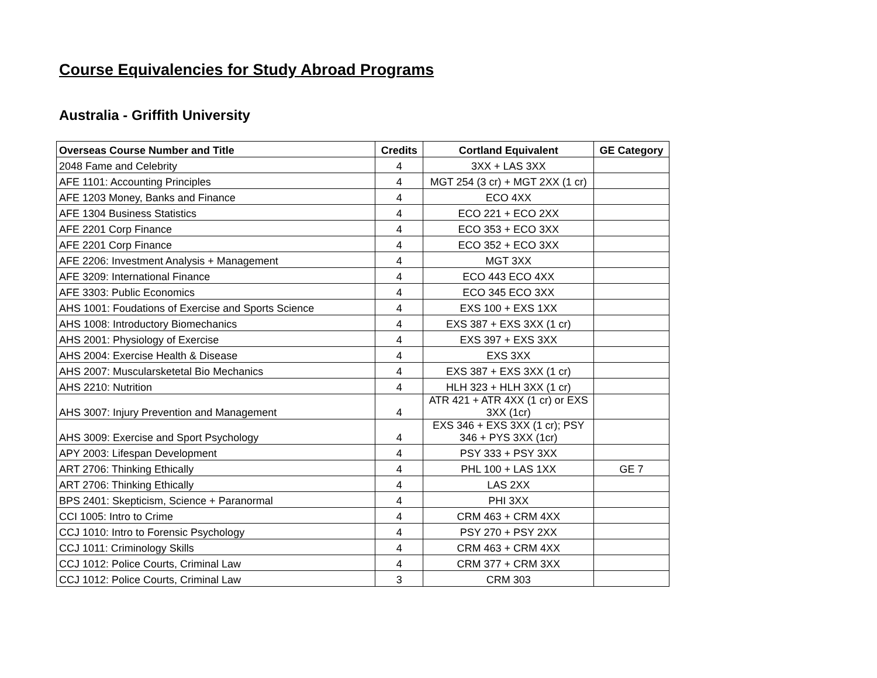Course Equivalencies for Study Abroad Programs
Australia - Griffith University
| Overseas Course Number and Title | Credits | Cortland Equivalent | GE Category |
| --- | --- | --- | --- |
| 2048 Fame and Celebrity | 4 | 3XX + LAS 3XX | |
| AFE 1101: Accounting Principles | 4 | MGT 254 (3 cr) + MGT 2XX (1 cr) | |
| AFE 1203 Money, Banks and Finance | 4 | ECO 4XX | |
| AFE 1304 Business Statistics | 4 | ECO 221 + ECO 2XX | |
| AFE 2201 Corp Finance | 4 | ECO 353 + ECO 3XX | |
| AFE 2201 Corp Finance | 4 | ECO 352 + ECO 3XX | |
| AFE 2206: Investment Analysis + Management | 4 | MGT 3XX | |
| AFE 3209: International Finance | 4 | ECO 443 ECO 4XX | |
| AFE 3303: Public Economics | 4 | ECO 345 ECO 3XX | |
| AHS 1001: Foudations of Exercise and Sports Science | 4 | EXS 100 + EXS 1XX | |
| AHS 1008: Introductory Biomechanics | 4 | EXS 387 + EXS 3XX (1 cr) | |
| AHS 2001: Physiology of Exercise | 4 | EXS 397 + EXS 3XX | |
| AHS 2004: Exercise Health & Disease | 4 | EXS 3XX | |
| AHS 2007: Muscularsketetal Bio Mechanics | 4 | EXS 387 + EXS 3XX (1 cr) | |
| AHS 2210: Nutrition | 4 | HLH 323 + HLH 3XX (1 cr) | |
| AHS 3007: Injury Prevention and Management | 4 | ATR 421 + ATR 4XX (1 cr) or EXS 3XX (1cr) | |
| AHS 3009: Exercise and Sport Psychology | 4 | EXS 346 + EXS 3XX (1 cr); PSY 346 + PYS 3XX (1cr) | |
| APY 2003: Lifespan Development | 4 | PSY 333 + PSY 3XX | |
| ART 2706: Thinking Ethically | 4 | PHL 100 + LAS 1XX | GE 7 |
| ART 2706: Thinking Ethically | 4 | LAS 2XX | |
| BPS 2401: Skepticism, Science + Paranormal | 4 | PHI 3XX | |
| CCI 1005: Intro to Crime | 4 | CRM 463 + CRM 4XX | |
| CCJ 1010: Intro to Forensic Psychology | 4 | PSY 270 + PSY 2XX | |
| CCJ 1011: Criminology Skills | 4 | CRM 463 + CRM 4XX | |
| CCJ 1012: Police Courts, Criminal Law | 4 | CRM 377 + CRM 3XX | |
| CCJ 1012: Police Courts, Criminal Law | 3 | CRM 303 | |